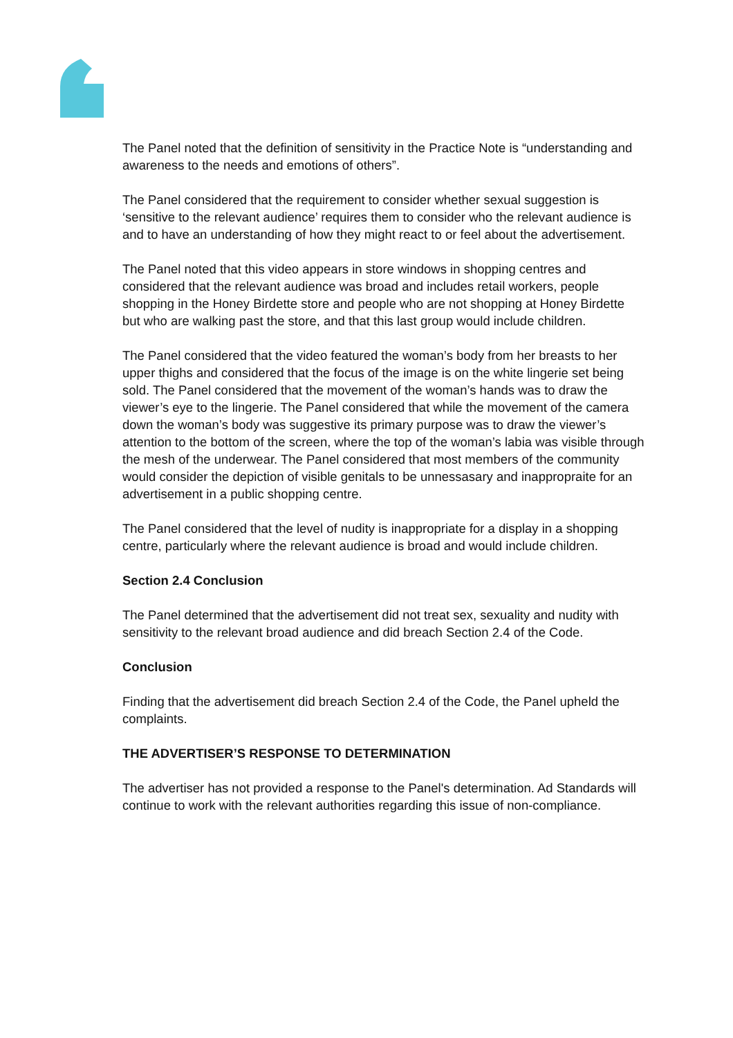The Panel noted that the definition of sensitivity in the Practice Note is “understanding and awareness to the needs and emotions of others”.
The Panel considered that the requirement to consider whether sexual suggestion is ‘sensitive to the relevant audience’ requires them to consider who the relevant audience is and to have an understanding of how they might react to or feel about the advertisement.
The Panel noted that this video appears in store windows in shopping centres and considered that the relevant audience was broad and includes retail workers, people shopping in the Honey Birdette store and people who are not shopping at Honey Birdette but who are walking past the store, and that this last group would include children.
The Panel considered that the video featured the woman’s body from her breasts to her upper thighs and considered that the focus of the image is on the white lingerie set being sold. The Panel considered that the movement of the woman’s hands was to draw the viewer’s eye to the lingerie. The Panel considered that while the movement of the camera down the woman’s body was suggestive its primary purpose was to draw the viewer’s attention to the bottom of the screen, where the top of the woman’s labia was visible through the mesh of the underwear. The Panel considered that most members of the community would consider the depiction of visible genitals to be unnessasary and inappropraite for an advertisement in a public shopping centre.
The Panel considered that the level of nudity is inappropriate for a display in a shopping centre, particularly where the relevant audience is broad and would include children.
Section 2.4 Conclusion
The Panel determined that the advertisement did not treat sex, sexuality and nudity with sensitivity to the relevant broad audience and did breach Section 2.4 of the Code.
Conclusion
Finding that the advertisement did breach Section 2.4 of the Code, the Panel upheld the complaints.
THE ADVERTISER’S RESPONSE TO DETERMINATION
The advertiser has not provided a response to the Panel's determination. Ad Standards will continue to work with the relevant authorities regarding this issue of non-compliance.